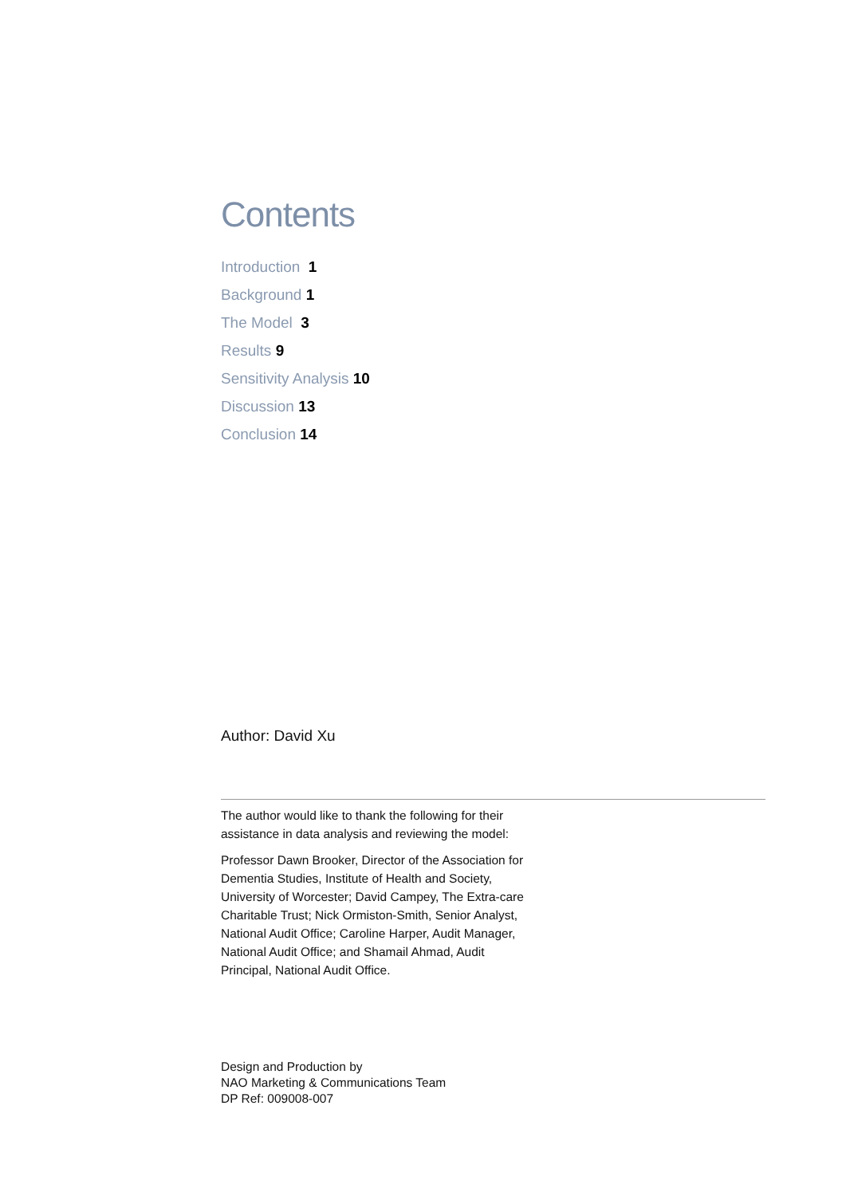Contents
Introduction 1
Background 1
The Model 3
Results 9
Sensitivity Analysis 10
Discussion 13
Conclusion 14
Author: David Xu
The author would like to thank the following for their assistance in data analysis and reviewing the model:
Professor Dawn Brooker, Director of the Association for Dementia Studies, Institute of Health and Society, University of Worcester; David Campey, The Extra-care Charitable Trust; Nick Ormiston-Smith, Senior Analyst, National Audit Office; Caroline Harper, Audit Manager, National Audit Office; and Shamail Ahmad, Audit Principal, National Audit Office.
Design and Production by
NAO Marketing & Communications Team
DP Ref: 009008-007